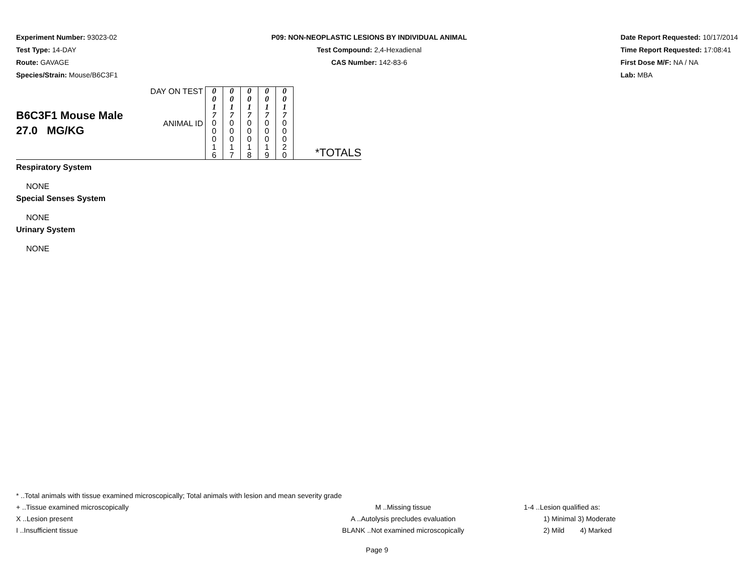Experiment Number: 93023-02
Test Type: 14-DAY
Route: GAVAGE
Species/Strain: Mouse/B6C3F1
P09: NON-NEOPLASTIC LESIONS BY INDIVIDUAL ANIMAL
Test Compound: 2,4-Hexadienal
CAS Number: 142-83-6
Date Report Requested: 10/17/2014
Time Report Requested: 17:08:41
First Dose M/F: NA / NA
Lab: MBA
| B6C3F1 Mouse Male 27.0 MG/KG | DAY ON TEST | 0 0 1 7 | 0 0 1 7 | 0 0 1 7 | 0 0 1 7 | 0 0 1 7 | *TOTALS |
| | ANIMAL ID | 0 0 0 1 6 | 0 0 0 1 7 | 0 0 0 1 8 | 0 0 0 1 9 | 0 0 0 2 0 | |
Respiratory System
NONE
Special Senses System
NONE
Urinary System
NONE
* ..Total animals with tissue examined microscopically; Total animals with lesion and mean severity grade
+ ..Tissue examined microscopically M ..Missing tissue 1-4 ..Lesion qualified as:
X ..Lesion present A ..Autolysis precludes evaluation 1) Minimal 3) Moderate
I ..Insufficient tissue BLANK ..Not examined microscopically 2) Mild 4) Marked
Page 9